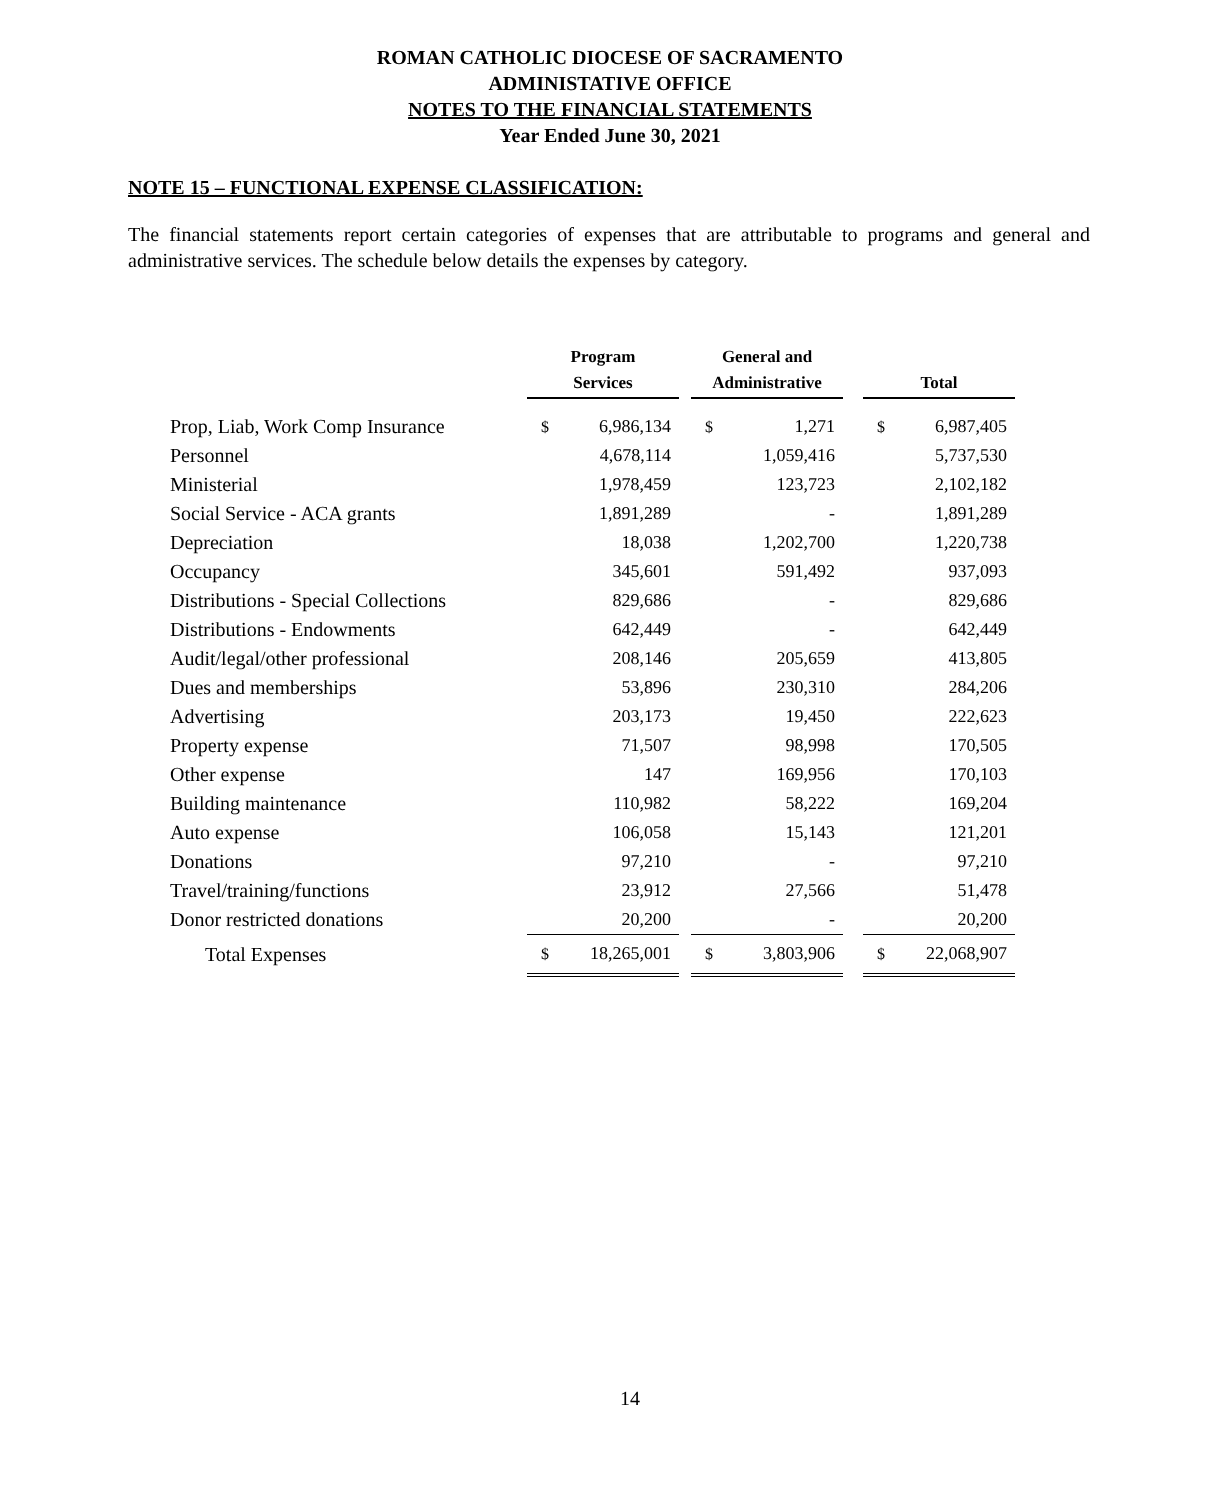ROMAN CATHOLIC DIOCESE OF SACRAMENTO
ADMINISTATIVE OFFICE
NOTES TO THE FINANCIAL STATEMENTS
Year Ended June 30, 2021
NOTE 15 – FUNCTIONAL EXPENSE CLASSIFICATION:
The financial statements report certain categories of expenses that are attributable to programs and general and administrative services. The schedule below details the expenses by category.
| | Program Services | | | General and Administrative | | | Total | |
| --- | --- | --- | --- | --- | --- | --- | --- | --- |
| Prop, Liab, Work Comp Insurance | $ | 6,986,134 | | $ | 1,271 | | $ | 6,987,405 |
| Personnel | | 4,678,114 | | | 1,059,416 | | | 5,737,530 |
| Ministerial | | 1,978,459 | | | 123,723 | | | 2,102,182 |
| Social Service - ACA grants | | 1,891,289 | | | - | | | 1,891,289 |
| Depreciation | | 18,038 | | | 1,202,700 | | | 1,220,738 |
| Occupancy | | 345,601 | | | 591,492 | | | 937,093 |
| Distributions - Special Collections | | 829,686 | | | - | | | 829,686 |
| Distributions - Endowments | | 642,449 | | | - | | | 642,449 |
| Audit/legal/other professional | | 208,146 | | | 205,659 | | | 413,805 |
| Dues and memberships | | 53,896 | | | 230,310 | | | 284,206 |
| Advertising | | 203,173 | | | 19,450 | | | 222,623 |
| Property expense | | 71,507 | | | 98,998 | | | 170,505 |
| Other expense | | 147 | | | 169,956 | | | 170,103 |
| Building maintenance | | 110,982 | | | 58,222 | | | 169,204 |
| Auto expense | | 106,058 | | | 15,143 | | | 121,201 |
| Donations | | 97,210 | | | - | | | 97,210 |
| Travel/training/functions | | 23,912 | | | 27,566 | | | 51,478 |
| Donor restricted donations | | 20,200 | | | - | | | 20,200 |
| Total Expenses | $ | 18,265,001 | | $ | 3,803,906 | | $ | 22,068,907 |
14